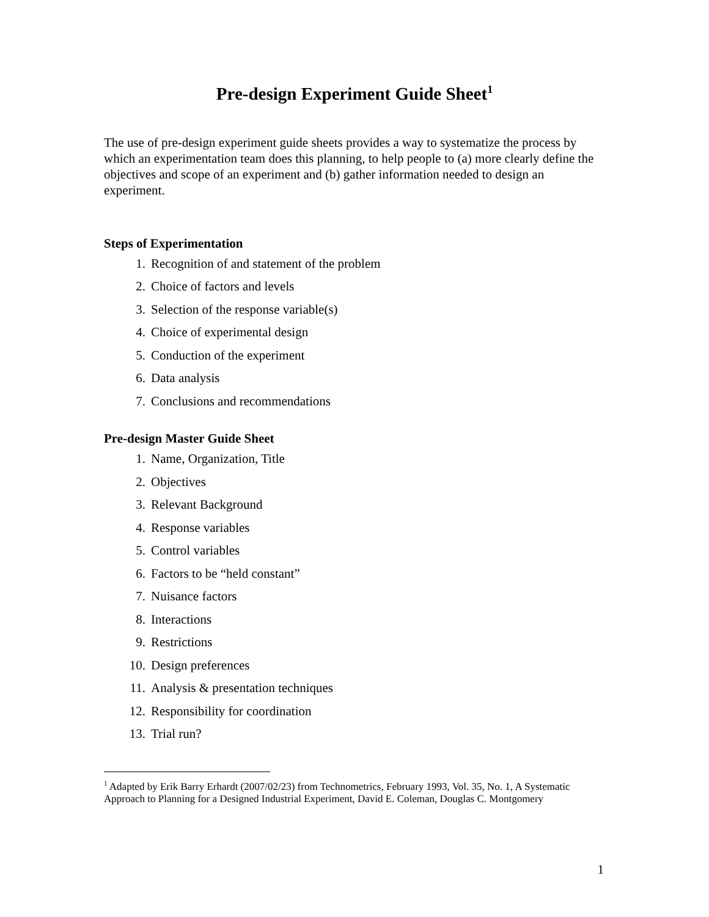Pre-design Experiment Guide Sheet<sup>1</sup>
The use of pre-design experiment guide sheets provides a way to systematize the process by which an experimentation team does this planning, to help people to (a) more clearly define the objectives and scope of an experiment and (b) gather information needed to design an experiment.
Steps of Experimentation
1. Recognition of and statement of the problem
2. Choice of factors and levels
3. Selection of the response variable(s)
4. Choice of experimental design
5. Conduction of the experiment
6. Data analysis
7. Conclusions and recommendations
Pre-design Master Guide Sheet
1. Name, Organization, Title
2. Objectives
3. Relevant Background
4. Response variables
5. Control variables
6. Factors to be “held constant”
7. Nuisance factors
8. Interactions
9. Restrictions
10. Design preferences
11. Analysis & presentation techniques
12. Responsibility for coordination
13. Trial run?
<sup>1</sup> Adapted by Erik Barry Erhardt (2007/02/23) from Technometrics, February 1993, Vol. 35, No. 1, A Systematic Approach to Planning for a Designed Industrial Experiment, David E. Coleman, Douglas C. Montgomery
1